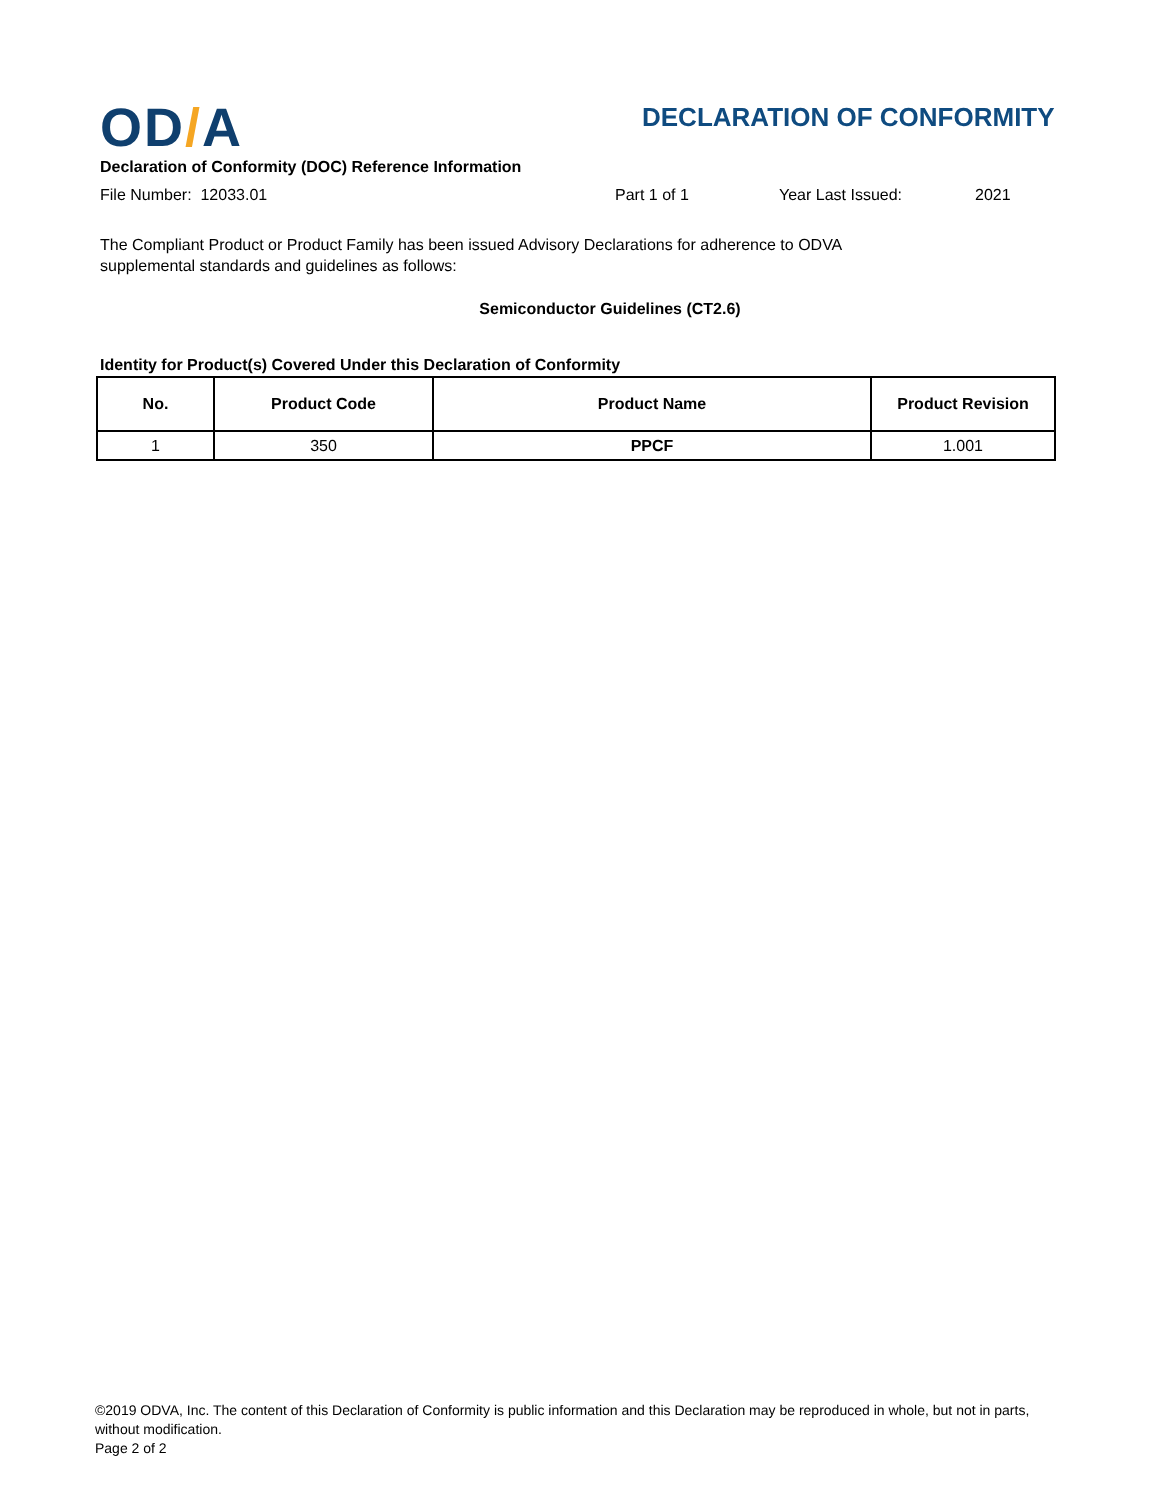OD/A DECLARATION OF CONFORMITY
Declaration of Conformity (DOC) Reference Information
File Number: 12033.01 Part 1 of 1 Year Last Issued: 2021
The Compliant Product or Product Family has been issued Advisory Declarations for adherence to ODVA supplemental standards and guidelines as follows:
Semiconductor Guidelines (CT2.6)
Identity for Product(s) Covered Under this Declaration of Conformity
| No. | Product Code | Product Name | Product Revision |
| --- | --- | --- | --- |
| 1 | 350 | PPCF | 1.001 |
©2019 ODVA, Inc. The content of this Declaration of Conformity is public information and this Declaration may be reproduced in whole, but not in parts, without modification.
Page 2 of 2